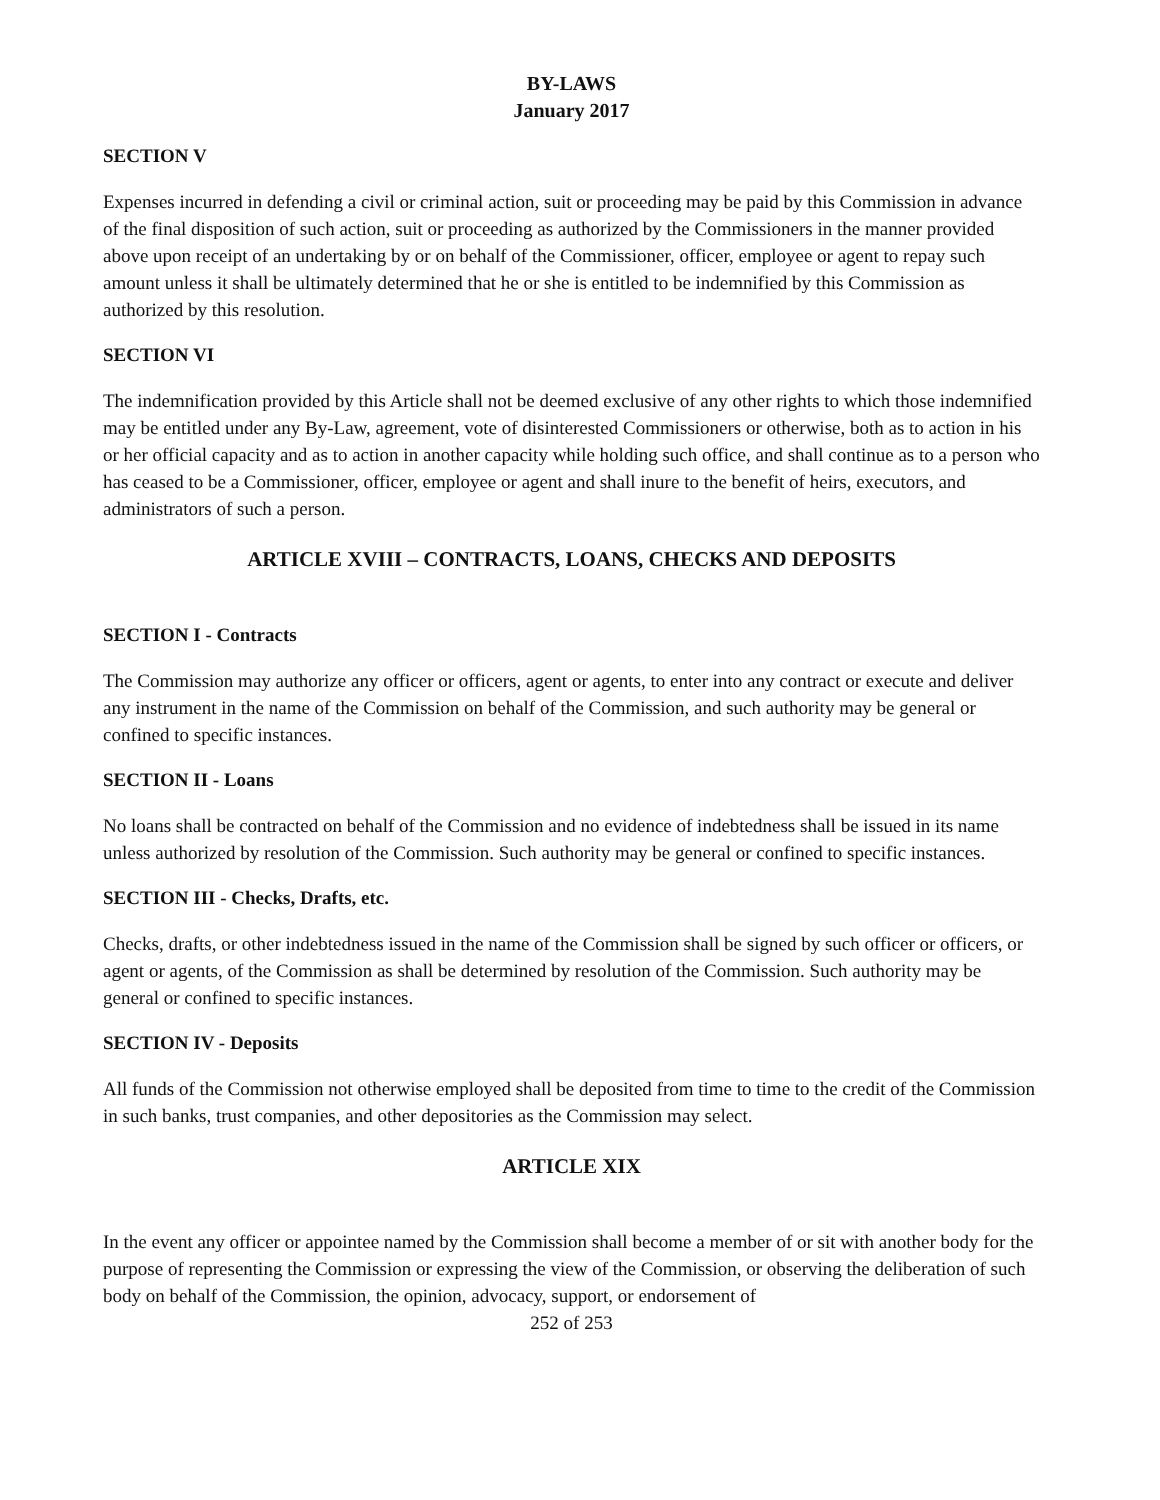BY-LAWS
January 2017
SECTION V
Expenses incurred in defending a civil or criminal action, suit or proceeding may be paid by this Commission in advance of the final disposition of such action, suit or proceeding as authorized by the Commissioners in the manner provided above upon receipt of an undertaking by or on behalf of the Commissioner, officer, employee or agent to repay such amount unless it shall be ultimately determined that he or she is entitled to be indemnified by this Commission as authorized by this resolution.
SECTION VI
The indemnification provided by this Article shall not be deemed exclusive of any other rights to which those indemnified may be entitled under any By-Law, agreement, vote of disinterested Commissioners or otherwise, both as to action in his or her official capacity and as to action in another capacity while holding such office, and shall continue as to a person who has ceased to be a Commissioner, officer, employee or agent and shall inure to the benefit of heirs, executors, and administrators of such a person.
ARTICLE XVIII – CONTRACTS, LOANS, CHECKS AND DEPOSITS
SECTION I - Contracts
The Commission may authorize any officer or officers, agent or agents, to enter into any contract or execute and deliver any instrument in the name of the Commission on behalf of the Commission, and such authority may be general or confined to specific instances.
SECTION II - Loans
No loans shall be contracted on behalf of the Commission and no evidence of indebtedness shall be issued in its name unless authorized by resolution of the Commission. Such authority may be general or confined to specific instances.
SECTION III - Checks, Drafts, etc.
Checks, drafts, or other indebtedness issued in the name of the Commission shall be signed by such officer or officers, or agent or agents, of the Commission as shall be determined by resolution of the Commission. Such authority may be general or confined to specific instances.
SECTION IV - Deposits
All funds of the Commission not otherwise employed shall be deposited from time to time to the credit of the Commission in such banks, trust companies, and other depositories as the Commission may select.
ARTICLE XIX
In the event any officer or appointee named by the Commission shall become a member of or sit with another body for the purpose of representing the Commission or expressing the view of the Commission, or observing the deliberation of such body on behalf of the Commission, the opinion, advocacy, support, or endorsement of
252 of 253